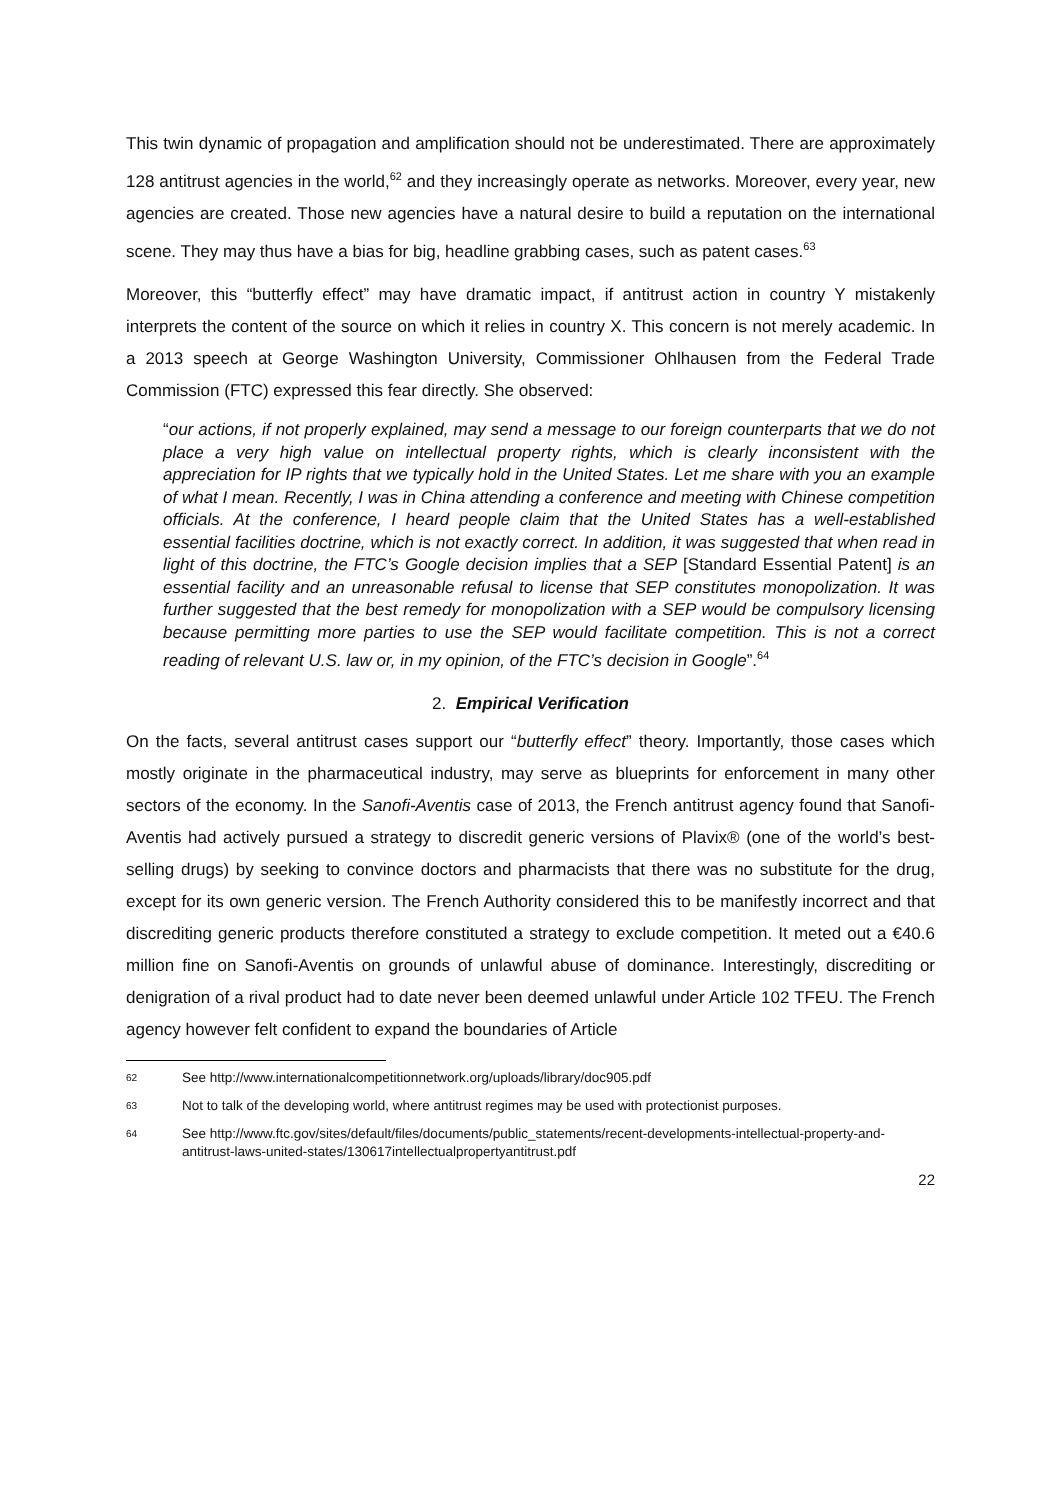This twin dynamic of propagation and amplification should not be underestimated. There are approximately 128 antitrust agencies in the world,<sup>62</sup> and they increasingly operate as networks. Moreover, every year, new agencies are created. Those new agencies have a natural desire to build a reputation on the international scene. They may thus have a bias for big, headline grabbing cases, such as patent cases.<sup>63</sup>
Moreover, this “butterfly effect” may have dramatic impact, if antitrust action in country Y mistakenly interprets the content of the source on which it relies in country X. This concern is not merely academic. In a 2013 speech at George Washington University, Commissioner Ohlhausen from the Federal Trade Commission (FTC) expressed this fear directly. She observed:
“our actions, if not properly explained, may send a message to our foreign counterparts that we do not place a very high value on intellectual property rights, which is clearly inconsistent with the appreciation for IP rights that we typically hold in the United States. Let me share with you an example of what I mean. Recently, I was in China attending a conference and meeting with Chinese competition officials. At the conference, I heard people claim that the United States has a well-established essential facilities doctrine, which is not exactly correct. In addition, it was suggested that when read in light of this doctrine, the FTC’s Google decision implies that a SEP [Standard Essential Patent] is an essential facility and an unreasonable refusal to license that SEP constitutes monopolization. It was further suggested that the best remedy for monopolization with a SEP would be compulsory licensing because permitting more parties to use the SEP would facilitate competition. This is not a correct reading of relevant U.S. law or, in my opinion, of the FTC’s decision in Google”.<sup>64</sup>
2. Empirical Verification
On the facts, several antitrust cases support our “butterfly effect” theory. Importantly, those cases which mostly originate in the pharmaceutical industry, may serve as blueprints for enforcement in many other sectors of the economy. In the Sanofi-Aventis case of 2013, the French antitrust agency found that Sanofi-Aventis had actively pursued a strategy to discredit generic versions of Plavix® (one of the world’s best-selling drugs) by seeking to convince doctors and pharmacists that there was no substitute for the drug, except for its own generic version. The French Authority considered this to be manifestly incorrect and that discrediting generic products therefore constituted a strategy to exclude competition. It meted out a €40.6 million fine on Sanofi-Aventis on grounds of unlawful abuse of dominance. Interestingly, discrediting or denigration of a rival product had to date never been deemed unlawful under Article 102 TFEU. The French agency however felt confident to expand the boundaries of Article
62 See http://www.internationalcompetitionnetwork.org/uploads/library/doc905.pdf
63 Not to talk of the developing world, where antitrust regimes may be used with protectionist purposes.
64 See http://www.ftc.gov/sites/default/files/documents/public_statements/recent-developments-intellectual-property-and-antitrust-laws-united-states/130617intellectualpropertyantitrust.pdf
22